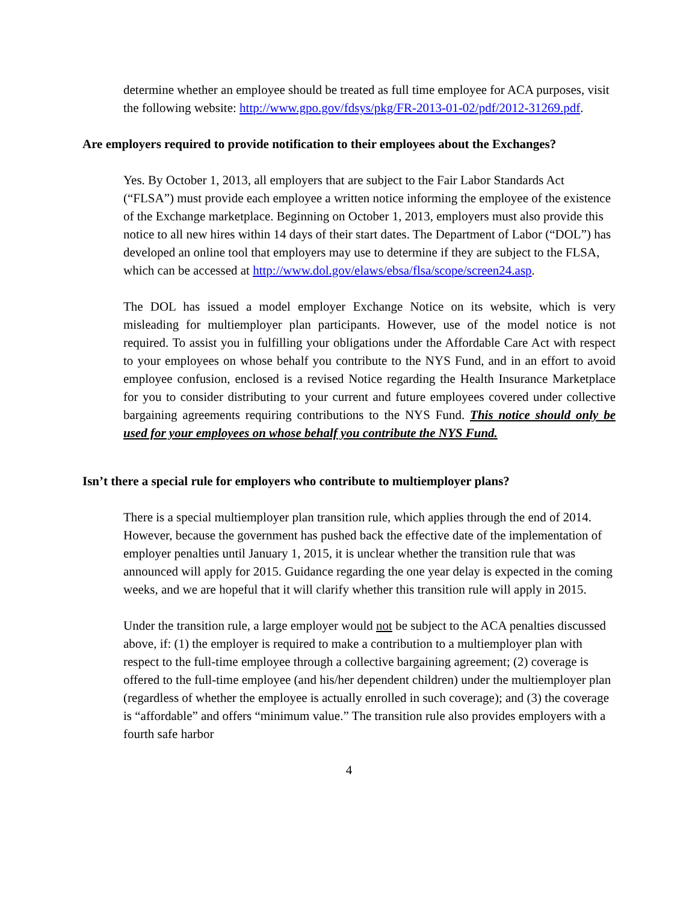determine whether an employee should be treated as full time employee for ACA purposes, visit the following website: http://www.gpo.gov/fdsys/pkg/FR-2013-01-02/pdf/2012-31269.pdf.
Are employers required to provide notification to their employees about the Exchanges?
Yes. By October 1, 2013, all employers that are subject to the Fair Labor Standards Act (“FLSA”) must provide each employee a written notice informing the employee of the existence of the Exchange marketplace. Beginning on October 1, 2013, employers must also provide this notice to all new hires within 14 days of their start dates. The Department of Labor (“DOL”) has developed an online tool that employers may use to determine if they are subject to the FLSA, which can be accessed at http://www.dol.gov/elaws/ebsa/flsa/scope/screen24.asp.
The DOL has issued a model employer Exchange Notice on its website, which is very misleading for multiemployer plan participants. However, use of the model notice is not required. To assist you in fulfilling your obligations under the Affordable Care Act with respect to your employees on whose behalf you contribute to the NYS Fund, and in an effort to avoid employee confusion, enclosed is a revised Notice regarding the Health Insurance Marketplace for you to consider distributing to your current and future employees covered under collective bargaining agreements requiring contributions to the NYS Fund. This notice should only be used for your employees on whose behalf you contribute the NYS Fund.
Isn’t there a special rule for employers who contribute to multiemployer plans?
There is a special multiemployer plan transition rule, which applies through the end of 2014. However, because the government has pushed back the effective date of the implementation of employer penalties until January 1, 2015, it is unclear whether the transition rule that was announced will apply for 2015. Guidance regarding the one year delay is expected in the coming weeks, and we are hopeful that it will clarify whether this transition rule will apply in 2015.
Under the transition rule, a large employer would not be subject to the ACA penalties discussed above, if: (1) the employer is required to make a contribution to a multiemployer plan with respect to the full-time employee through a collective bargaining agreement; (2) coverage is offered to the full-time employee (and his/her dependent children) under the multiemployer plan (regardless of whether the employee is actually enrolled in such coverage); and (3) the coverage is “affordable” and offers “minimum value.” The transition rule also provides employers with a fourth safe harbor
4